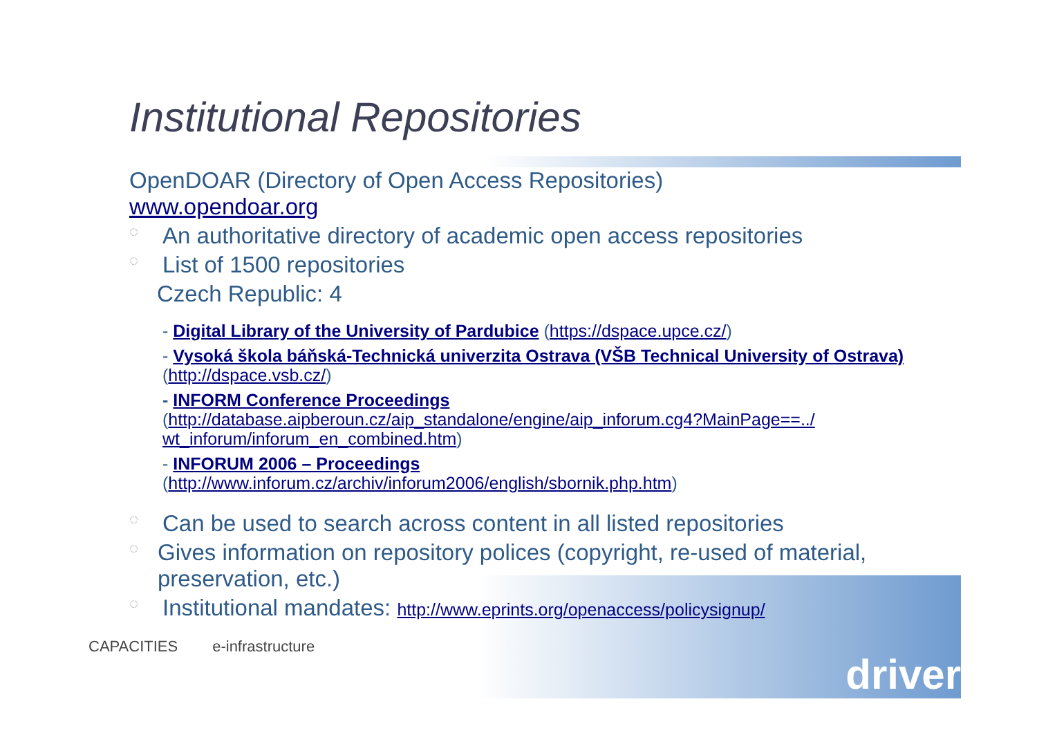Institutional Repositories
OpenDOAR (Directory of Open Access Repositories)
www.opendoar.org
◌ An authoritative directory of academic open access repositories
◌ List of 1500 repositories
Czech Republic: 4
- Digital Library of the University of Pardubice (https://dspace.upce.cz/)
- Vysoká škola báňská-Technická univerzita Ostrava (VŠB Technical University of Ostrava) (http://dspace.vsb.cz/)
- INFORM Conference Proceedings
(http://database.aipberoun.cz/aip_standalone/engine/aip_inforum.cg4?MainPage==../ wt_inforum/inforum_en_combined.htm)
- INFORUM 2006 – Proceedings
(http://www.inforum.cz/archiv/inforum2006/english/sbornik.php.htm)
◌ Can be used to search across content in all listed repositories
◌ Gives information on repository polices (copyright, re-used of material, preservation, etc.)
◌ Institutional mandates: http://www.eprints.org/openaccess/policysignup/
CAPACITIES e-infrastructure
driver